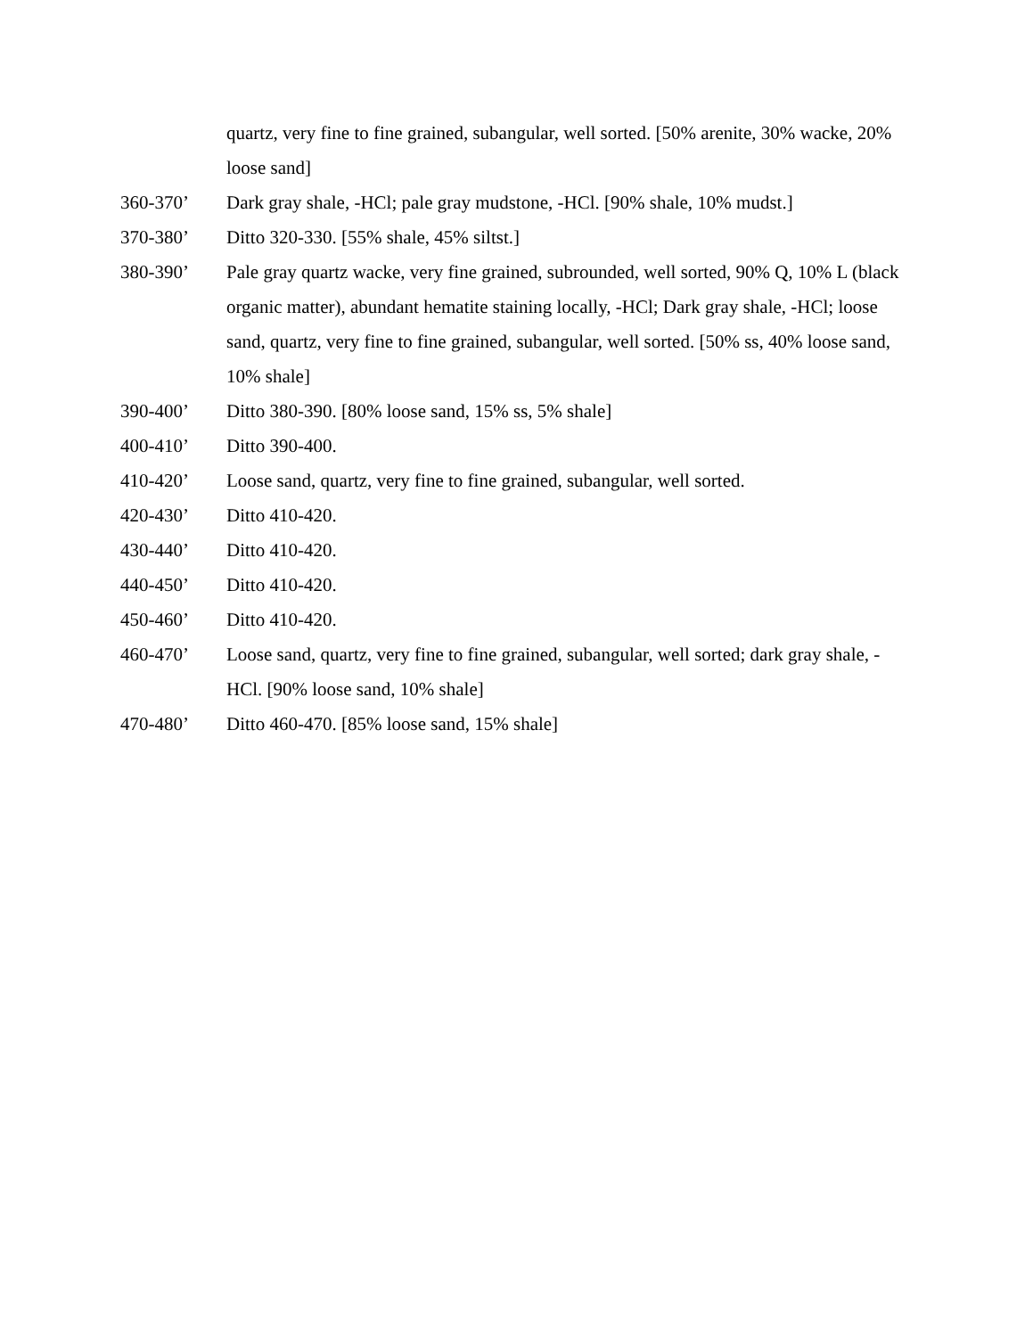quartz, very fine to fine grained, subangular, well sorted. [50% arenite, 30% wacke, 20% loose sand]
360-370’ Dark gray shale, -HCl; pale gray mudstone, -HCl. [90% shale, 10% mudst.]
370-380’ Ditto 320-330. [55% shale, 45% siltst.]
380-390’ Pale gray quartz wacke, very fine grained, subrounded, well sorted, 90% Q, 10% L (black organic matter), abundant hematite staining locally, -HCl; Dark gray shale, -HCl; loose sand, quartz, very fine to fine grained, subangular, well sorted. [50% ss, 40% loose sand, 10% shale]
390-400’ Ditto 380-390. [80% loose sand, 15% ss, 5% shale]
400-410’ Ditto 390-400.
410-420’ Loose sand, quartz, very fine to fine grained, subangular, well sorted.
420-430’ Ditto 410-420.
430-440’ Ditto 410-420.
440-450’ Ditto 410-420.
450-460’ Ditto 410-420.
460-470’ Loose sand, quartz, very fine to fine grained, subangular, well sorted; dark gray shale, -HCl. [90% loose sand, 10% shale]
470-480’ Ditto 460-470. [85% loose sand, 15% shale]